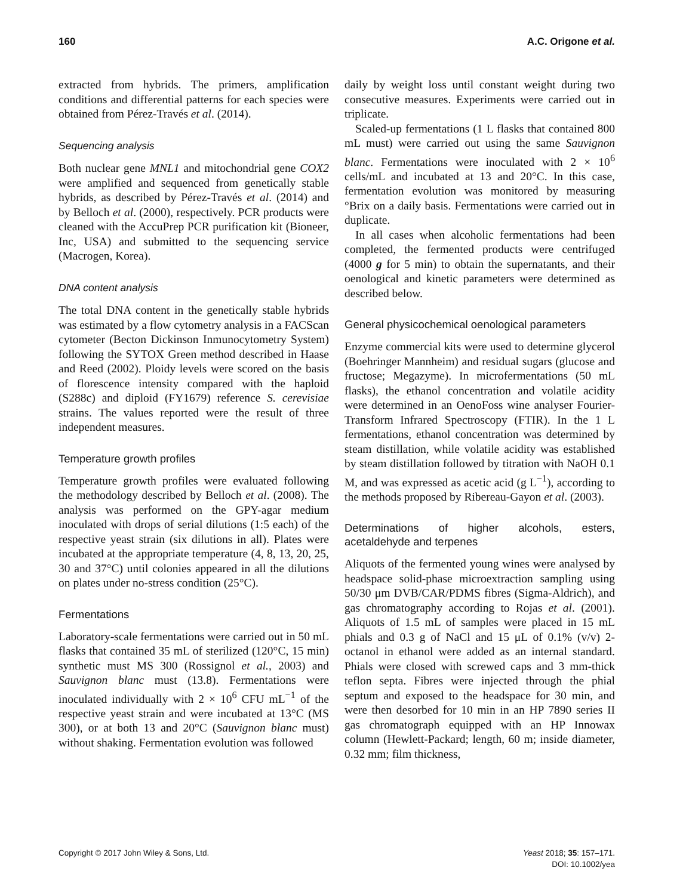160 A.C. Origone et al.
extracted from hybrids. The primers, amplification conditions and differential patterns for each species were obtained from Pérez-Través et al. (2014).
Sequencing analysis
Both nuclear gene MNL1 and mitochondrial gene COX2 were amplified and sequenced from genetically stable hybrids, as described by Pérez-Través et al. (2014) and by Belloch et al. (2000), respectively. PCR products were cleaned with the AccuPrep PCR purification kit (Bioneer, Inc, USA) and submitted to the sequencing service (Macrogen, Korea).
DNA content analysis
The total DNA content in the genetically stable hybrids was estimated by a flow cytometry analysis in a FACScan cytometer (Becton Dickinson Inmunocytometry System) following the SYTOX Green method described in Haase and Reed (2002). Ploidy levels were scored on the basis of florescence intensity compared with the haploid (S288c) and diploid (FY1679) reference S. cerevisiae strains. The values reported were the result of three independent measures.
Temperature growth profiles
Temperature growth profiles were evaluated following the methodology described by Belloch et al. (2008). The analysis was performed on the GPY-agar medium inoculated with drops of serial dilutions (1:5 each) of the respective yeast strain (six dilutions in all). Plates were incubated at the appropriate temperature (4, 8, 13, 20, 25, 30 and 37°C) until colonies appeared in all the dilutions on plates under no-stress condition (25°C).
Fermentations
Laboratory-scale fermentations were carried out in 50 mL flasks that contained 35 mL of sterilized (120°C, 15 min) synthetic must MS 300 (Rossignol et al., 2003) and Sauvignon blanc must (13.8). Fermentations were inoculated individually with 2 × 10<sup>6</sup> CFU mL<sup>−1</sup> of the respective yeast strain and were incubated at 13°C (MS 300), or at both 13 and 20°C (Sauvignon blanc must) without shaking. Fermentation evolution was followed
daily by weight loss until constant weight during two consecutive measures. Experiments were carried out in triplicate.
Scaled-up fermentations (1 L flasks that contained 800 mL must) were carried out using the same Sauvignon blanc. Fermentations were inoculated with 2 × 10<sup>6</sup> cells/mL and incubated at 13 and 20°C. In this case, fermentation evolution was monitored by measuring °Brix on a daily basis. Fermentations were carried out in duplicate.
In all cases when alcoholic fermentations had been completed, the fermented products were centrifuged (4000 g for 5 min) to obtain the supernatants, and their oenological and kinetic parameters were determined as described below.
General physicochemical oenological parameters
Enzyme commercial kits were used to determine glycerol (Boehringer Mannheim) and residual sugars (glucose and fructose; Megazyme). In microfermentations (50 mL flasks), the ethanol concentration and volatile acidity were determined in an OenoFoss wine analyser Fourier-Transform Infrared Spectroscopy (FTIR). In the 1 L fermentations, ethanol concentration was determined by steam distillation, while volatile acidity was established by steam distillation followed by titration with NaOH 0.1 M, and was expressed as acetic acid (g L<sup>−1</sup>), according to the methods proposed by Ribereau-Gayon et al. (2003).
Determinations of higher alcohols, esters, acetaldehyde and terpenes
Aliquots of the fermented young wines were analysed by headspace solid-phase microextraction sampling using 50/30 μm DVB/CAR/PDMS fibres (Sigma-Aldrich), and gas chromatography according to Rojas et al. (2001). Aliquots of 1.5 mL of samples were placed in 15 mL phials and 0.3 g of NaCl and 15 μL of 0.1% (v/v) 2-octanol in ethanol were added as an internal standard. Phials were closed with screwed caps and 3 mm-thick teflon septa. Fibres were injected through the phial septum and exposed to the headspace for 30 min, and were then desorbed for 10 min in an HP 7890 series II gas chromatograph equipped with an HP Innowax column (Hewlett-Packard; length, 60 m; inside diameter, 0.32 mm; film thickness,
Copyright © 2017 John Wiley & Sons, Ltd. Yeast 2018; 35: 157–171.
DOI: 10.1002/yea